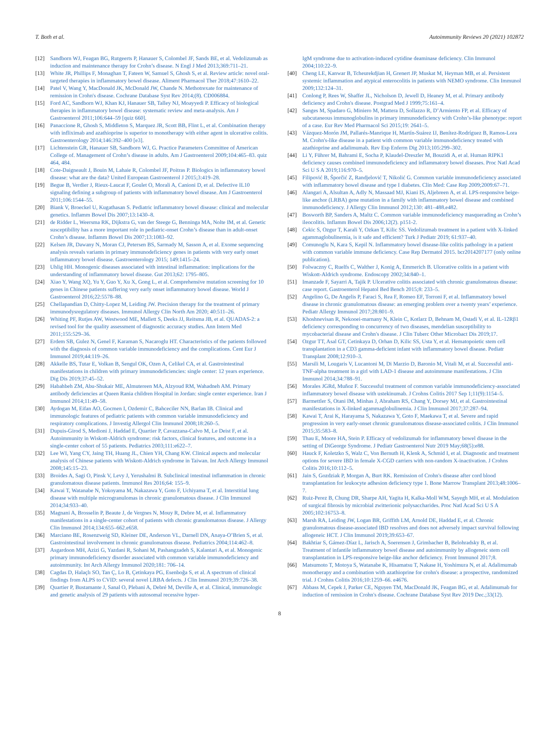T. Both et al. Autoimmunity Reviews 20 (2021) 102872
[12] Sandborn WJ, Feagan BG, Rutgeerts P, Hanauer S, Colombel JF, Sands BE, et al. Vedolizumab as induction and maintenance therapy for Crohn’s disease. N Engl J Med 2013;369:711–21.
[13] White JR, Phillips F, Monaghan T, Fateen W, Samuel S, Ghosh S, et al. Review article: novel oral-targeted therapies in inflammatory bowel disease. Aliment Pharmacol Ther 2018;47:1610–22.
[14] Patel V, Wang Y, MacDonald JK, McDonald JW, Chande N. Methotrexate for maintenance of remission in Crohn's disease. Cochrane Database Syst Rev 2014;(8). CD006884.
[15] Ford AC, Sandborn WJ, Khan KJ, Hanauer SB, Talley NJ, Moayyedi P. Efficacy of biological therapies in inflammatory bowel disease: systematic review and meta-analysis. Am J Gastroenterol 2011;106:644–59 [quiz 660].
[16] Panaccione R, Ghosh S, Middleton S, Marquez JR, Scott BB, Flint L, et al. Combination therapy with infliximab and azathioprine is superior to monotherapy with either agent in ulcerative colitis. Gastroenterology 2014;146:392–400 [e3].
[17] Lichtenstein GR, Hanauer SB, Sandborn WJ, G. Practice Parameters Committee of American College of. Management of Crohn’s disease in adults. Am J Gastroenterol 2009;104:465–83. quiz 464, 484.
[18] Cote-Daigneault J, Bouin M, Lahaie R, Colombel JF, Poitras P. Biologics in inflammatory bowel disease: what are the data? United European Gastroenterol J 2015;3:419–28.
[19] Begue B, Verdier J, Rieux-Laucat F, Goulet O, Morali A, Canioni D, et al. Defective IL10 signaling defining a subgroup of patients with inflammatory bowel disease. Am J Gastroenterol 2011;106:1544–55.
[20] Biank V, Broeckel U, Kugathasan S. Pediatric inflammatory bowel disease: clinical and molecular genetics. Inflamm Bowel Dis 2007;13:1430–8.
[21] de Ridder L, Weersma RK, Dijkstra G, van der Steege G, Benninga MA, Nolte IM, et al. Genetic susceptibility has a more important role in pediatric-onset Crohn’s disease than in adult-onset Crohn’s disease. Inflamm Bowel Dis 2007;13:1083–92.
[22] Kelsen JR, Dawany N, Moran CJ, Petersen BS, Sarmady M, Sasson A, et al. Exome sequencing analysis reveals variants in primary immunodeficiency genes in patients with very early onset inflammatory bowel disease. Gastroenterology 2015; 149:1415–24.
[23] Uhlig HH. Monogenic diseases associated with intestinal inflammation: implications for the understanding of inflammatory bowel disease. Gut 2013;62: 1795–805.
[24] Xiao Y, Wang XQ, Yu Y, Guo Y, Xu X, Gong L, et al. Comprehensive mutation screening for 10 genes in Chinese patients suffering very early onset inflammatory bowel disease. World J Gastroenterol 2016;22:5578–88.
[25] Chellapandian D, Chitty-Lopez M, Leiding JW. Precision therapy for the treatment of primary immunodysregulatory diseases. Immunol Allergy Clin North Am 2020; 40:511–26.
[26] Whiting PF, Rutjes AW, Westwood ME, Mallett S, Deeks JJ, Reitsma JB, et al. QUADAS-2: a revised tool for the quality assessment of diagnostic accuracy studies. Ann Intern Med 2011;155:529–36.
[27] Erdem SB, Gulez N, Genel F, Karaman S, Nacaroglu HT. Characteristics of the patients followed with the diagnosis of common variable immunodeficiency and the complications. Cent Eur J Immunol 2019;44:119–26.
[28] Akkelle BS, Tutar E, Volkan B, Sengul OK, Ozen A, Celikel CA, et al. Gastrointestinal manifestations in children with primary immunodeficiencies: single center: 12 years experience. Dig Dis 2019;37:45–52.
[29] Habahbeh ZM, Abu-Shukair ME, Almutereen MA, Alzyoud RM, Wahadneh AM. Primary antibody deficiencies at Queen Rania children Hospital in Jordan: single center experience. Iran J Immunol 2014;11:49–58.
[30] Aydogan M, Eifan AO, Gocmen I, Ozdemir C, Bahceciler NN, Barlan IB. Clinical and immunologic features of pediatric patients with common variable immunodeficiency and respiratory complications. J Investig Allergol Clin Immunol 2008;18:260–5.
[31] Dupuis-Girod S, Medioni J, Haddad E, Quartier P, Cavazzana-Calvo M, Le Deist F, et al. Autoimmunity in Wiskott-Aldrich syndrome: risk factors, clinical features, and outcome in a single-center cohort of 55 patients. Pediatrics 2003;111:e622–7.
[32] Lee WI, Yang CY, Jaing TH, Huang JL, Chien YH, Chang KW. Clinical aspects and molecular analysis of Chinese patients with Wiskott-Aldrich syndrome in Taiwan. Int Arch Allergy Immunol 2008;145:15–23.
[33] Broides A, Sagi O, Pinsk V, Levy J, Yerushalmi B. Subclinical intestinal inflammation in chronic granulomatous disease patients. Immunol Res 2016;64: 155–9.
[34] Kawai T, Watanabe N, Yokoyama M, Nakazawa Y, Goto F, Uchiyama T, et al. Interstitial lung disease with multiple microgranulomas in chronic granulomatous disease. J Clin Immunol 2014;34:933–40.
[35] Magnani A, Brosselin P, Beaute J, de Vergnes N, Mouy R, Debre M, et al. Inflammatory manifestations in a single-center cohort of patients with chronic granulomatous disease. J Allergy Clin Immunol 2014;134:655–662.e658.
[36] Marciano BE, Rosenzweig SD, Kleiner DE, Anderson VL, Darnell DN, Anaya-O’Brien S, et al. Gastrointestinal involvement in chronic granulomatous disease. Pediatrics 2004;114:462–8.
[37] Asgardoon MH, Azizi G, Yazdani R, Sohani M, Pashangzadeh S, Kalantari A, et al. Monogenic primary immunodeficiency disorder associated with common variable immunodeficiency and autoimmunity. Int Arch Allergy Immunol 2020;181: 706–14.
[38] Cagdas D, Halaçlı SO, Tan Ç, Lo B, Çetinkaya PG, Esenboğa S, et al. A spectrum of clinical findings from ALPS to CVID: several novel LRBA defects. J Clin Immunol 2019;39:726–38.
[39] Quartier P, Bustamante J, Sanal O, Plebani A, Debré M, Deville A, et al. Clinical, immunologic and genetic analysis of 29 patients with autosomal recessive hyper-
IgM syndrome due to activation-induced cytidine deaminase deficiency. Clin Immunol 2004;110:22–9.
[40] Cheng LE, Kanwar B, Tcheurekdjian H, Grenert JP, Muskat M, Heyman MB, et al. Persistent systemic inflammation and atypical enterocolitis in patients with NEMO syndrome. Clin Immunol 2009;132:124–31.
[41] Conlong P, Rees W, Shaffer JL, Nicholson D, Jewell D, Heaney M, et al. Primary antibody deficiency and Crohn's disease. Postgrad Med J 1999;75:161–4.
[42] Sanges M, Spadaro G, Miniero M, Mattera D, Sollazzo R, D’Armiento FP, et al. Efficacy of subcutaneous immunoglobulins in primary immunodeficiency with Crohn’s-like phenotype: report of a case. Eur Rev Med Pharmacol Sci 2015;19: 2641–5.
[43] Vázquez-Morón JM, Pallarés-Manrique H, Martín-Suárez IJ, Benítez-Rodríguez B, Ramos-Lora M. Crohn's-like disease in a patient with common variable immunodeficiency treated with azathioprine and adalimumab. Rev Esp Enferm Dig 2013;105:299–302.
[44] Li Y, Führer M, Bahrami E, Socha P, Klaudel-Dreszler M, Bouzidi A, et al. Human RIPK1 deficiency causes combined immunodeficiency and inflammatory bowel diseases. Proc Natl Acad Sci U S A 2019;116:970–5.
[45] Filipović B, Šporčić Z, Randjelović T, Nikolić G. Common variable immunodeficiency associated with inflammatory bowel disease and type I diabetes. Clin Med: Case Rep 2009;2009:67–71.
[46] Alangari A, Alsultan A, Adly N, Massaad MJ, Kiani IS, Aljebreen A, et al. LPS-responsive beige-like anchor (LRBA) gene mutation in a family with inflammatory bowel disease and combined immunodeficiency. J Allergy Clin Immunol 2012;130: 481–488.e482.
[47] Bosworth BP, Sanders A, Maltz C. Common variable immunodeficiency masquerading as Crohn’s ileocolitis. Inflamm Bowel Dis 2006;12(2). p151-2.
[48] Cekic S, Ozgur T, Karali Y, Ozkan T, Kilic SS. Vedolizumab treatment in a patient with X-linked agammaglobulinemia, is it safe and efficient? Turk J Pediatr 2019; 61:937–40.
[49] Comunoglu N, Kara S, Kepil N. Inflammatory bowel disease-like colitis pathology in a patient with common variable immune deficiency. Case Rep Dermatol 2015. bcr2014207177 (only online publication).
[50] Folwaczny C, Ruelfs C, Walther J, Konig A, Emmerich B. Ulcerative colitis in a patient with Wiskott-Aldrich syndrome. Endoscopy 2002;34:840–1.
[51] Imanzade F, Sayarri A, Tajik P. Ulcerative colitis associated with chronic granulomatous disease: case report. Gastroenterol Hepatol Bed Bench 2015;8: 233–5.
[52] Angelino G, De Angelis P, Faraci S, Rea F, Romeo EF, Torroni F, et al. Inflammatory bowel disease in chronic granulomatous disease: an emerging problem over a twenty years’ experience. Pediatr Allergy Immunol 2017;28:801–9.
[53] Khoshnevisan R, Nekooei-marnany N, Klein C, Kotlarz D, Behnam M, Ostadi V, et al. IL-12Rβ1 deficiency corresponding to concurrency of two diseases, mendelian susceptibility to mycobacterial disease and Crohn's disease. J Clin Tuberc Other Microbact Dis 2019;17.
[54] Ozgur TT, Asal GT, Cetinkaya D, Orhan D, Kilic SS, Usta Y, et al. Hematopoietic stem cell transplantation in a CD3 gamma-deficient infant with inflammatory bowel disease. Pediatr Transplant 2008;12:910–3.
[55] Marsili M, Lougaris V, Lucantoni M, Di Marzio D, Baronio M, Vitali M, et al. Successful anti-TNF-alpha treatment in a girl with LAD-1 disease and autoimmune manifestations. J Clin Immunol 2014;34:788–91.
[56] Morales JGRd, Muñoz F. Successful treatment of common variable immunodeficiency-associated inflammatory bowel disease with ustekinumab. J Crohns Colitis 2017 Sep 1;11(9):1154–5.
[57] Barmettler S, Otani IM, Minhas J, Abraham RS, Chang Y, Dorsey MJ, et al. Gastrointestinal manifestations in X-linked agammaglobulinemia. J Clin Immunol 2017;37:287–94.
[58] Kawai T, Arai K, Harayama S, Nakazawa Y, Goto F, Maekawa T, et al. Severe and rapid progression in very early-onset chronic granulomatous disease-associated colitis. J Clin Immunol 2015;35:583–8.
[59] Thau E, Moore HA, Stein P. Efficacy of vedolizumab for inflammatory bowel disease in the setting of DiGeorge Syndrome. J Pediatr Gastroenterol Nutr 2019 May;68(5):e88.
[60] Hauck F, Koletzko S, Walz C, Von Bernuth H, Klenk A, Schmid I, et al. Diagnostic and treatment options for severe IBD in female X-CGD carriers with non-random X-inactivation. J Crohns Colitis 2016;10:112–5.
[61] Jain S, Gozdziak P, Morgan A, Burt RK. Remission of Crohn's disease after cord blood transplantation for leukocyte adhesion deficiency type 1. Bone Marrow Transplant 2013;48:1006–7.
[62] Ruiz-Perez B, Chung DR, Sharpe AH, Yagita H, Kalka-Moll WM, Sayegh MH, et al. Modulation of surgical fibrosis by microbial zwitterionic polysaccharides. Proc Natl Acad Sci U S A 2005;102:16753–8.
[63] Marsh RA, Leiding JW, Logan BR, Griffith LM, Arnold DE, Haddad E, et al. Chronic granulomatous disease-associated IBD resolves and does not adversely impact survival following allogeneic HCT. J Clin Immunol 2019;39:653–67.
[64] Bakhtiar S, Gámez-Díaz L, Jarisch A, Soerensen J, Grimbacher B, Belohradsky B, et al. Treatment of infantile inflammatory bowel disease and autoimmunity by allogeneic stem cell transplantation in LPS-responsive beige-like anchor deficiency. Front Immunol 2017;8.
[66] Matsumoto T, Motoya S, Watanabe K, Hisamatsu T, Nakase H, Yoshimura N, et al. Adalimumab monotherapy and a combination with azathioprine for crohn's disease: a prospective, randomized trial. J Crohns Colitis 2016;10:1259–66. e4676.
[67] Abbass M, Cepek J, Parker CE, Nguyen TM, MacDonald JK, Feagan BG, et al. Adalimumab for induction of remission in Crohn's disease. Cochrane Database Syst Rev 2019 Dec.;33(12).
8